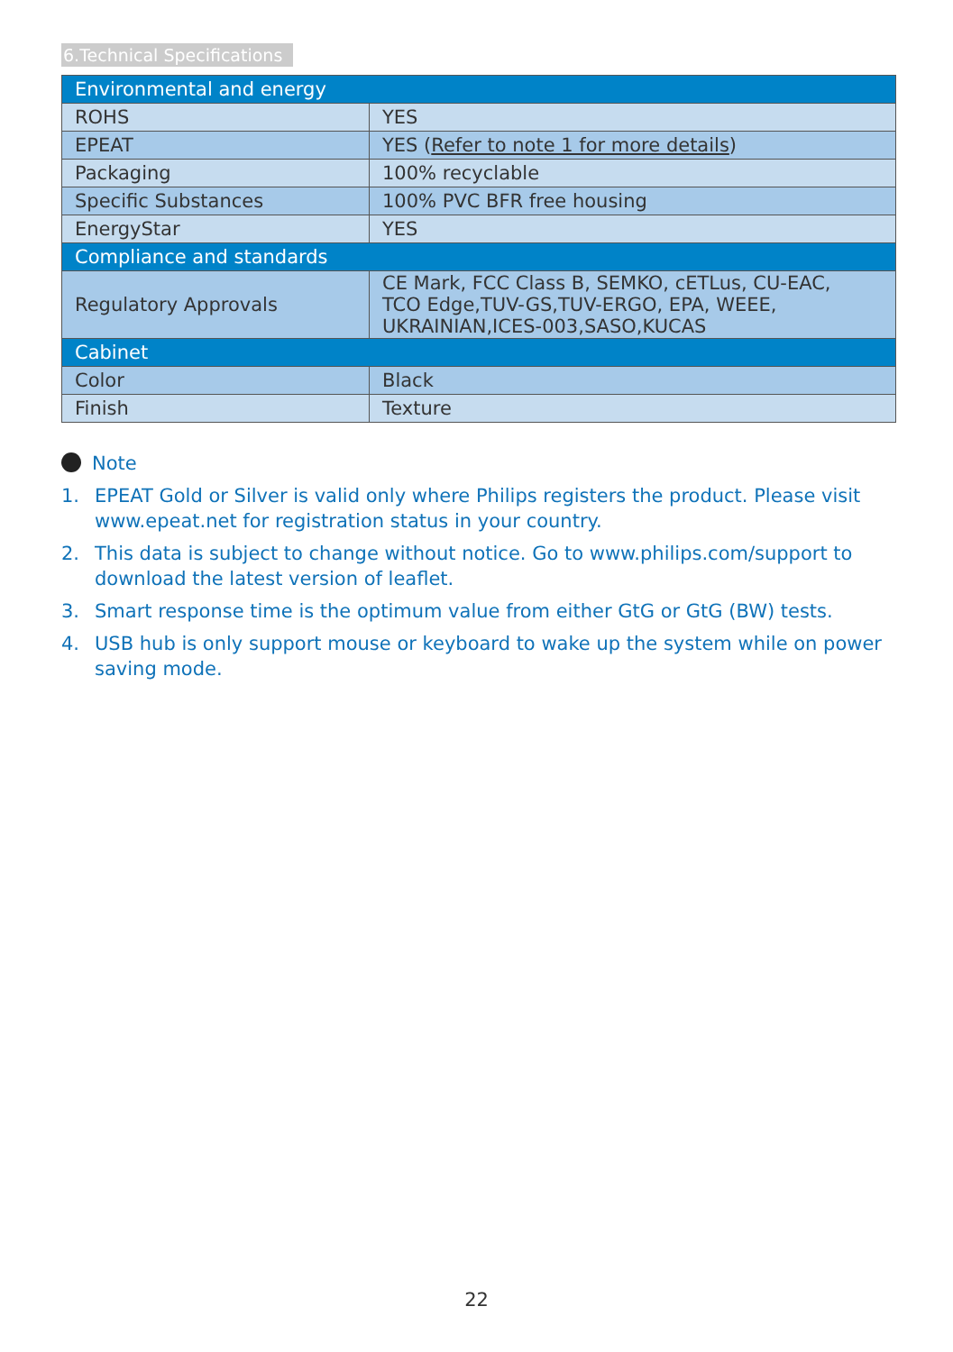6.Technical Specifications
| Environmental and energy | |
| --- | --- |
| ROHS | YES |
| EPEAT | YES ( Refer to note 1 for more details ) |
| Packaging | 100% recyclable |
| Specific Substances | 100% PVC BFR free housing |
| EnergyStar | YES |
| Compliance and standards | |
| Regulatory Approvals | CE Mark, FCC Class B, SEMKO, cETLus, CU-EAC, TCO Edge,TUV-GS,TUV-ERGO, EPA, WEEE, UKRAINIAN,ICES-003,SASO,KUCAS |
| Cabinet | |
| Color | Black |
| Finish | Texture |
Note
1. EPEAT Gold or Silver is valid only where Philips registers the product. Please visit www.epeat.net for registration status in your country.
2. This data is subject to change without notice. Go to www.philips.com/support to download the latest version of leaflet.
3. Smart response time is the optimum value from either GtG or GtG (BW) tests.
4. USB hub is only support mouse or keyboard to wake up the system while on power saving mode.
22